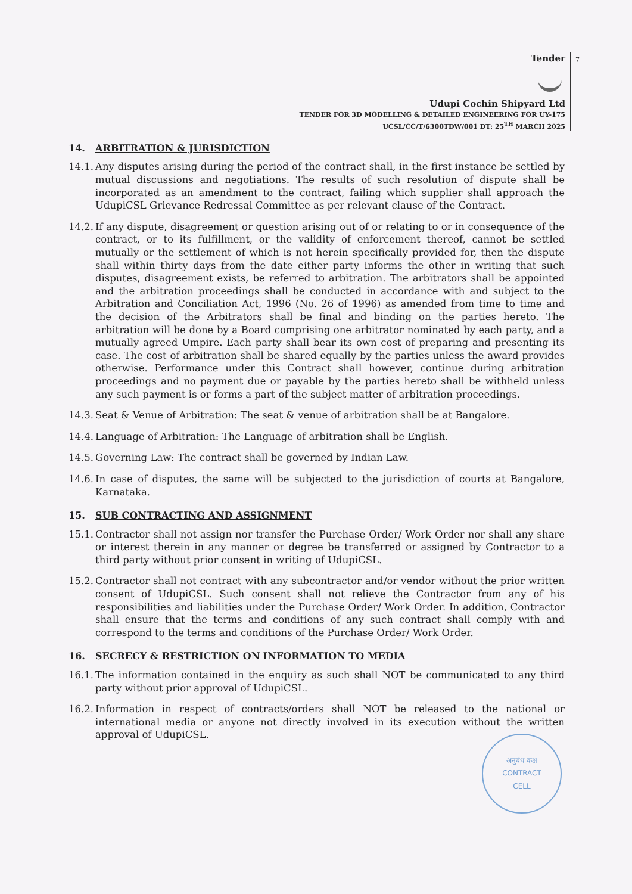7
Tender
Udupi Cochin Shipyard Ltd
TENDER FOR 3D MODELLING & DETAILED ENGINEERING FOR UY-175
UCSL/CC/T/6300TDW/001 DT: 25<sup>TH</sup> MARCH 2025
14. ARBITRATION & JURISDICTION
14.1.
Any disputes arising during the period of the contract shall, in the first instance be settled by mutual discussions and negotiations. The results of such resolution of dispute shall be incorporated as an amendment to the contract, failing which supplier shall approach the UdupiCSL Grievance Redressal Committee as per relevant clause of the Contract.
14.2.
If any dispute, disagreement or question arising out of or relating to or in consequence of the contract, or to its fulfillment, or the validity of enforcement thereof, cannot be settled mutually or the settlement of which is not herein specifically provided for, then the dispute shall within thirty days from the date either party informs the other in writing that such disputes, disagreement exists, be referred to arbitration. The arbitrators shall be appointed and the arbitration proceedings shall be conducted in accordance with and subject to the Arbitration and Conciliation Act, 1996 (No. 26 of 1996) as amended from time to time and the decision of the Arbitrators shall be final and binding on the parties hereto. The arbitration will be done by a Board comprising one arbitrator nominated by each party, and a mutually agreed Umpire. Each party shall bear its own cost of preparing and presenting its case. The cost of arbitration shall be shared equally by the parties unless the award provides otherwise. Performance under this Contract shall however, continue during arbitration proceedings and no payment due or payable by the parties hereto shall be withheld unless any such payment is or forms a part of the subject matter of arbitration proceedings.
14.3.
Seat & Venue of Arbitration: The seat & venue of arbitration shall be at Bangalore.
14.4.
Language of Arbitration: The Language of arbitration shall be English.
14.5.
Governing Law: The contract shall be governed by Indian Law.
14.6.
In case of disputes, the same will be subjected to the jurisdiction of courts at Bangalore, Karnataka.
15. SUB CONTRACTING AND ASSIGNMENT
15.1.
Contractor shall not assign nor transfer the Purchase Order/ Work Order nor shall any share or interest therein in any manner or degree be transferred or assigned by Contractor to a third party without prior consent in writing of UdupiCSL.
15.2.
Contractor shall not contract with any subcontractor and/or vendor without the prior written consent of UdupiCSL. Such consent shall not relieve the Contractor from any of his responsibilities and liabilities under the Purchase Order/ Work Order. In addition, Contractor shall ensure that the terms and conditions of any such contract shall comply with and correspond to the terms and conditions of the Purchase Order/ Work Order.
16. SECRECY & RESTRICTION ON INFORMATION TO MEDIA
16.1.
The information contained in the enquiry as such shall NOT be communicated to any third party without prior approval of UdupiCSL.
16.2.
Information in respect of contracts/orders shall NOT be released to the national or international media or anyone not directly involved in its execution without the written approval of UdupiCSL.
अनुबंध कक्ष
CONTRACT
CELL